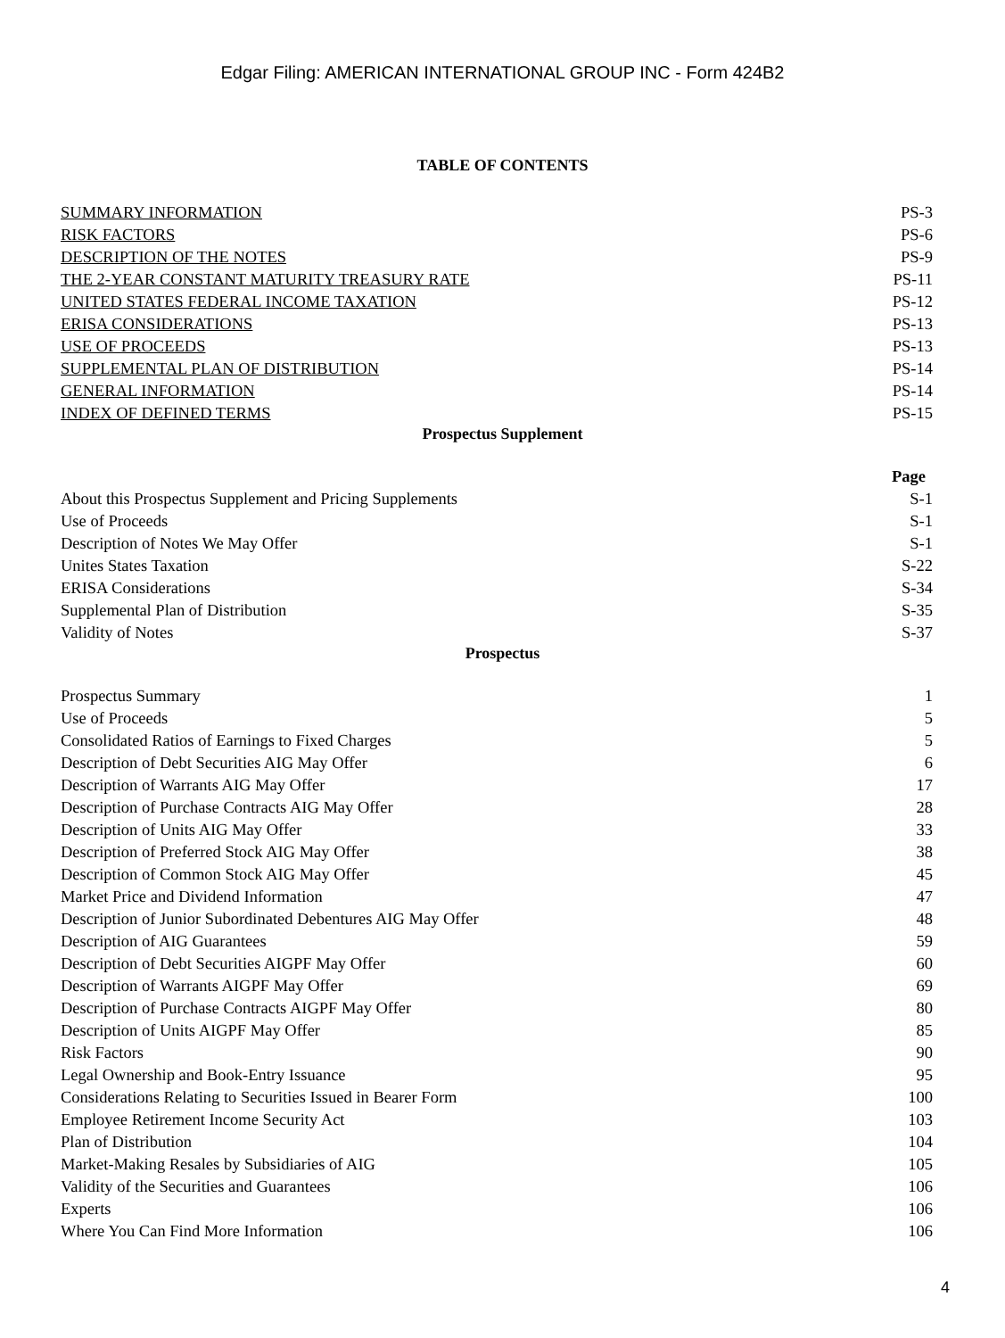Edgar Filing: AMERICAN INTERNATIONAL GROUP INC - Form 424B2
TABLE OF CONTENTS
| SUMMARY INFORMATION | PS-3 |
| RISK FACTORS | PS-6 |
| DESCRIPTION OF THE NOTES | PS-9 |
| THE 2-YEAR CONSTANT MATURITY TREASURY RATE | PS-11 |
| UNITED STATES FEDERAL INCOME TAXATION | PS-12 |
| ERISA CONSIDERATIONS | PS-13 |
| USE OF PROCEEDS | PS-13 |
| SUPPLEMENTAL PLAN OF DISTRIBUTION | PS-14 |
| GENERAL INFORMATION | PS-14 |
| INDEX OF DEFINED TERMS | PS-15 |
Prospectus Supplement
| | Page |
| About this Prospectus Supplement and Pricing Supplements | S-1 |
| Use of Proceeds | S-1 |
| Description of Notes We May Offer | S-1 |
| Unites States Taxation | S-22 |
| ERISA Considerations | S-34 |
| Supplemental Plan of Distribution | S-35 |
| Validity of Notes | S-37 |
Prospectus
| Prospectus Summary | 1 |
| Use of Proceeds | 5 |
| Consolidated Ratios of Earnings to Fixed Charges | 5 |
| Description of Debt Securities AIG May Offer | 6 |
| Description of Warrants AIG May Offer | 17 |
| Description of Purchase Contracts AIG May Offer | 28 |
| Description of Units AIG May Offer | 33 |
| Description of Preferred Stock AIG May Offer | 38 |
| Description of Common Stock AIG May Offer | 45 |
| Market Price and Dividend Information | 47 |
| Description of Junior Subordinated Debentures AIG May Offer | 48 |
| Description of AIG Guarantees | 59 |
| Description of Debt Securities AIGPF May Offer | 60 |
| Description of Warrants AIGPF May Offer | 69 |
| Description of Purchase Contracts AIGPF May Offer | 80 |
| Description of Units AIGPF May Offer | 85 |
| Risk Factors | 90 |
| Legal Ownership and Book-Entry Issuance | 95 |
| Considerations Relating to Securities Issued in Bearer Form | 100 |
| Employee Retirement Income Security Act | 103 |
| Plan of Distribution | 104 |
| Market-Making Resales by Subsidiaries of AIG | 105 |
| Validity of the Securities and Guarantees | 106 |
| Experts | 106 |
| Where You Can Find More Information | 106 |
4